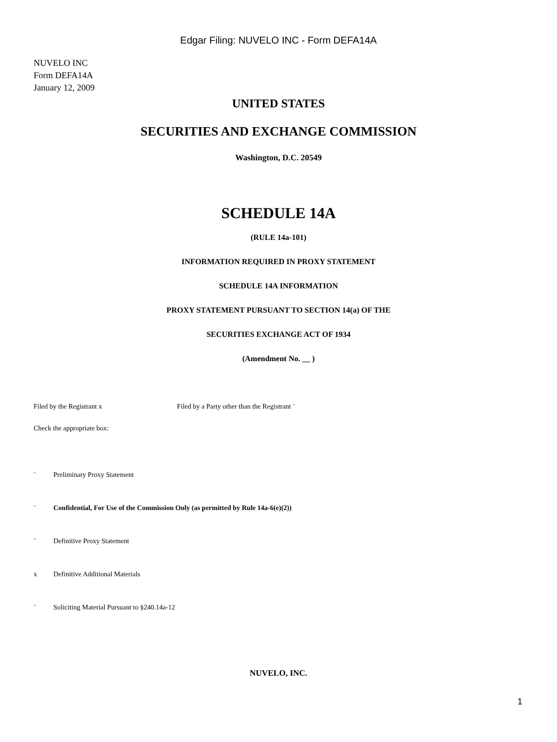Edgar Filing: NUVELO INC - Form DEFA14A
NUVELO INC
Form DEFA14A
January 12, 2009
UNITED STATES
SECURITIES AND EXCHANGE COMMISSION
Washington, D.C. 20549
SCHEDULE 14A
(RULE 14a-101)
INFORMATION REQUIRED IN PROXY STATEMENT
SCHEDULE 14A INFORMATION
PROXY STATEMENT PURSUANT TO SECTION 14(a) OF THE
SECURITIES EXCHANGE ACT OF 1934
(Amendment No. __ )
Filed by the Registrant x Filed by a Party other than the Registrant ¨
Check the appropriate box:
¨ Preliminary Proxy Statement
¨ Confidential, For Use of the Commission Only (as permitted by Rule 14a-6(e)(2))
¨ Definitive Proxy Statement
x Definitive Additional Materials
¨ Soliciting Material Pursuant to §240.14a-12
NUVELO, INC.
1